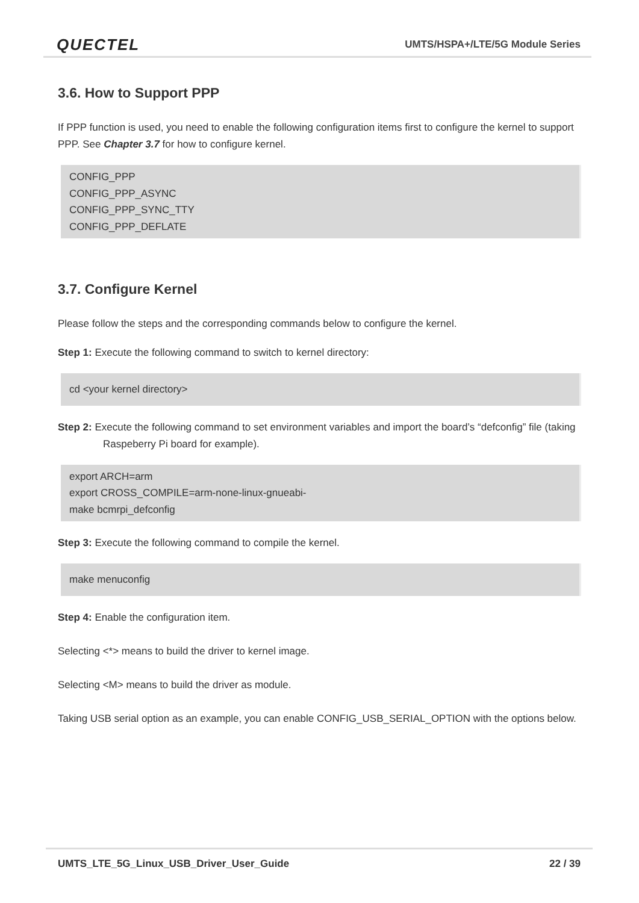QUECTEL UMTS/HSPA+/LTE/5G Module Series
3.6. How to Support PPP
If PPP function is used, you need to enable the following configuration items first to configure the kernel to support PPP. See Chapter 3.7 for how to configure kernel.
CONFIG_PPP
CONFIG_PPP_ASYNC
CONFIG_PPP_SYNC_TTY
CONFIG_PPP_DEFLATE
3.7. Configure Kernel
Please follow the steps and the corresponding commands below to configure the kernel.
Step 1: Execute the following command to switch to kernel directory:
cd <your kernel directory>
Step 2: Execute the following command to set environment variables and import the board’s “defconfig” file (taking Raspeberry Pi board for example).
export ARCH=arm
export CROSS_COMPILE=arm-none-linux-gnueabi-
make bcmrpi_defconfig
Step 3: Execute the following command to compile the kernel.
make menuconfig
Step 4: Enable the configuration item.
Selecting <*> means to build the driver to kernel image.
Selecting <M> means to build the driver as module.
Taking USB serial option as an example, you can enable CONFIG_USB_SERIAL_OPTION with the options below.
UMTS_LTE_5G_Linux_USB_Driver_User_Guide 22 / 39